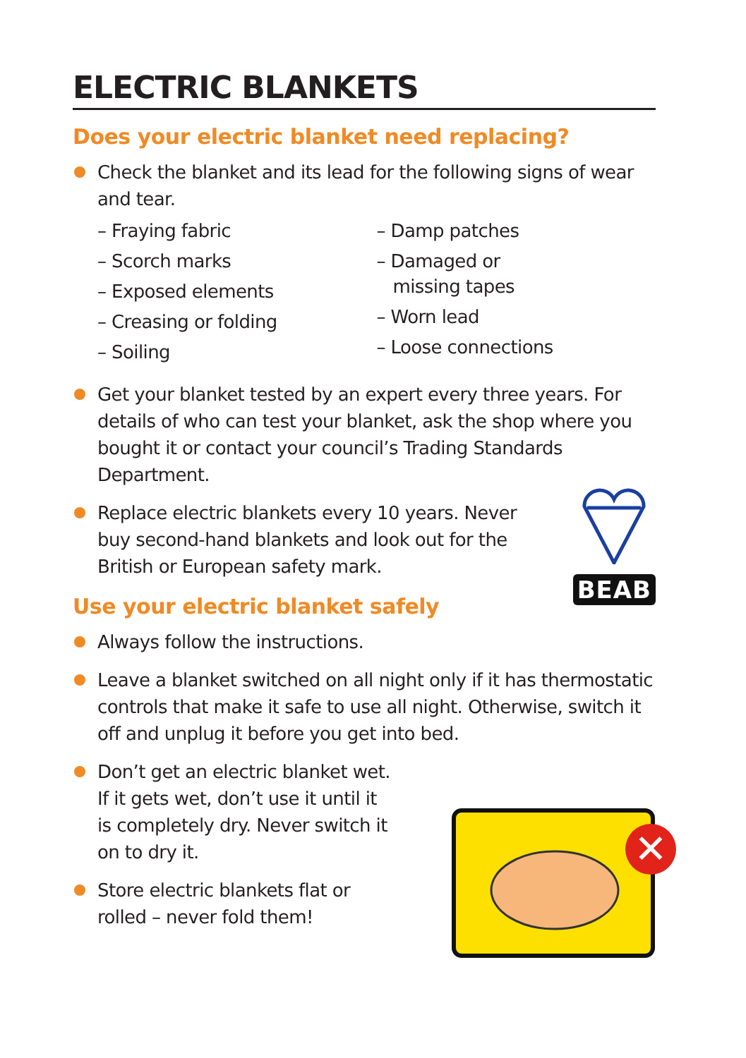ELECTRIC BLANKETS
Does your electric blanket need replacing?
Check the blanket and its lead for the following signs of wear and tear.
– Fraying fabric
– Scorch marks
– Exposed elements
– Creasing or folding
– Soiling
– Damp patches
– Damaged or
missing tapes
– Worn lead
– Loose connections
Get your blanket tested by an expert every three years. For details of who can test your blanket, ask the shop where you bought it or contact your council’s Trading Standards Department.
Replace electric blankets every 10 years. Never buy second-hand blankets and look out for the British or European safety mark.
Use your electric blanket safely
Always follow the instructions.
Leave a blanket switched on all night only if it has thermostatic controls that make it safe to use all night. Otherwise, switch it off and unplug it before you get into bed.
Don’t get an electric blanket wet. If it gets wet, don’t use it until it is completely dry. Never switch it on to dry it.
Store electric blankets flat or rolled – never fold them!
BEAB
✕